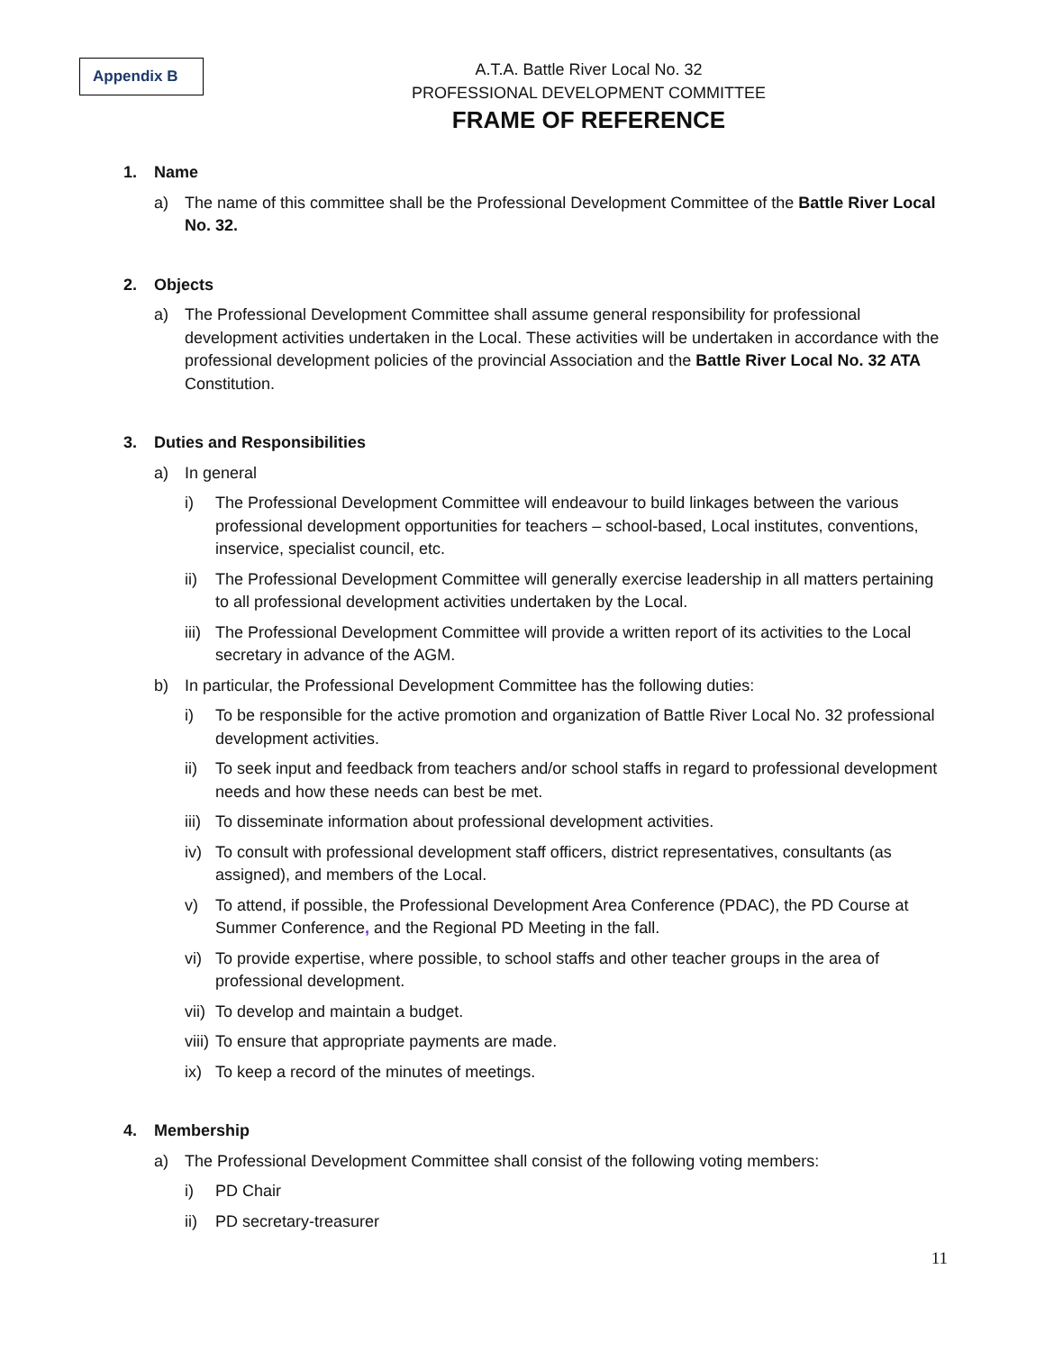Appendix B
A.T.A. Battle River Local No. 32
PROFESSIONAL DEVELOPMENT COMMITTEE
FRAME OF REFERENCE
1. Name
a) The name of this committee shall be the Professional Development Committee of the Battle River Local No. 32.
2. Objects
a) The Professional Development Committee shall assume general responsibility for professional development activities undertaken in the Local. These activities will be undertaken in accordance with the professional development policies of the provincial Association and the Battle River Local No. 32 ATA Constitution.
3. Duties and Responsibilities
a) In general
i) The Professional Development Committee will endeavour to build linkages between the various professional development opportunities for teachers – school-based, Local institutes, conventions, inservice, specialist council, etc.
ii) The Professional Development Committee will generally exercise leadership in all matters pertaining to all professional development activities undertaken by the Local.
iii) The Professional Development Committee will provide a written report of its activities to the Local secretary in advance of the AGM.
b) In particular, the Professional Development Committee has the following duties:
i) To be responsible for the active promotion and organization of Battle River Local No. 32 professional development activities.
ii) To seek input and feedback from teachers and/or school staffs in regard to professional development needs and how these needs can best be met.
iii) To disseminate information about professional development activities.
iv) To consult with professional development staff officers, district representatives, consultants (as assigned), and members of the Local.
v) To attend, if possible, the Professional Development Area Conference (PDAC), the PD Course at Summer Conference, and the Regional PD Meeting in the fall.
vi) To provide expertise, where possible, to school staffs and other teacher groups in the area of professional development.
vii) To develop and maintain a budget.
viii) To ensure that appropriate payments are made.
ix) To keep a record of the minutes of meetings.
4. Membership
a) The Professional Development Committee shall consist of the following voting members:
i) PD Chair
ii) PD secretary-treasurer
11